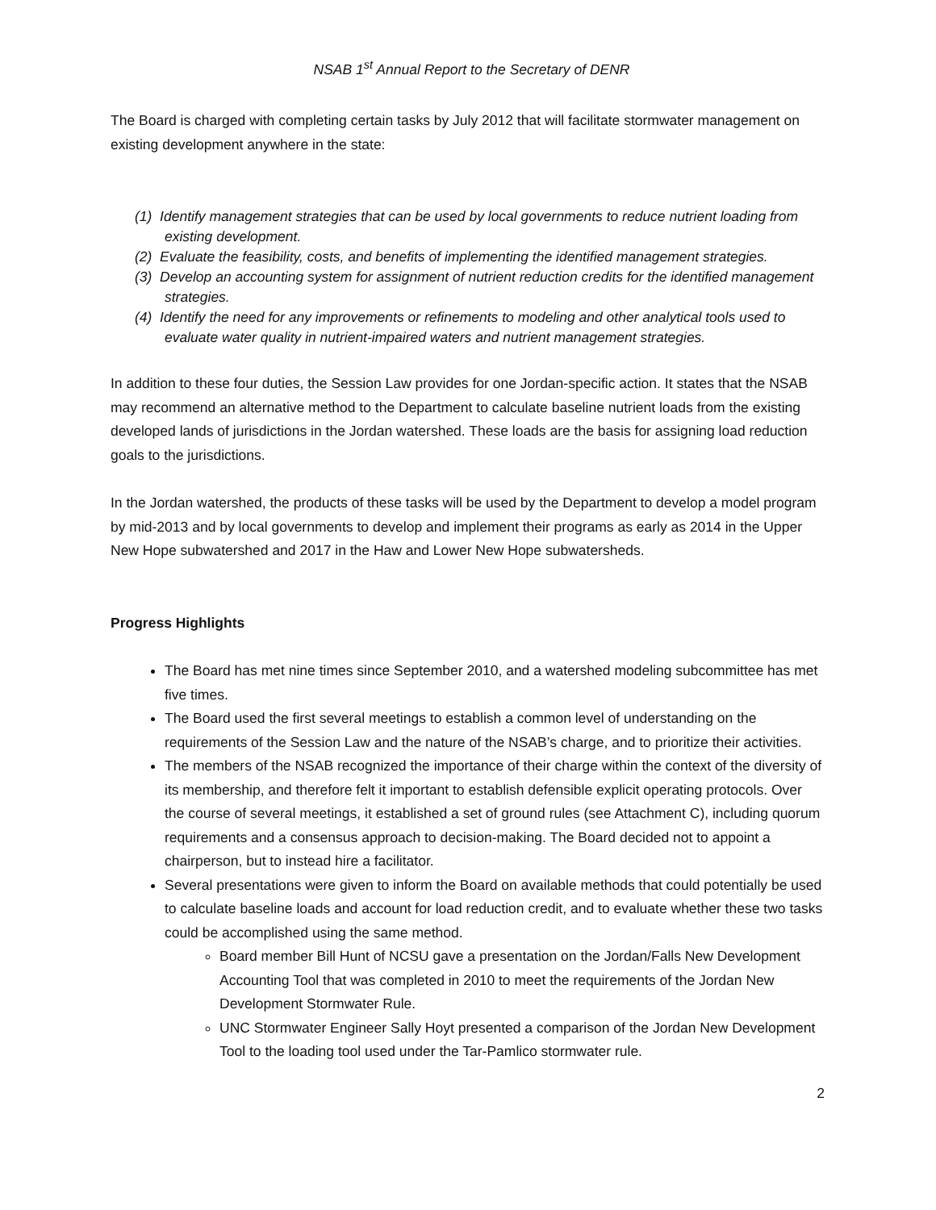NSAB 1<sup>st</sup> Annual Report to the Secretary of DENR
The Board is charged with completing certain tasks by July 2012 that will facilitate stormwater management on existing development anywhere in the state:
(1) Identify management strategies that can be used by local governments to reduce nutrient loading from existing development.
(2) Evaluate the feasibility, costs, and benefits of implementing the identified management strategies.
(3) Develop an accounting system for assignment of nutrient reduction credits for the identified management strategies.
(4) Identify the need for any improvements or refinements to modeling and other analytical tools used to evaluate water quality in nutrient-impaired waters and nutrient management strategies.
In addition to these four duties, the Session Law provides for one Jordan-specific action. It states that the NSAB may recommend an alternative method to the Department to calculate baseline nutrient loads from the existing developed lands of jurisdictions in the Jordan watershed. These loads are the basis for assigning load reduction goals to the jurisdictions.
In the Jordan watershed, the products of these tasks will be used by the Department to develop a model program by mid-2013 and by local governments to develop and implement their programs as early as 2014 in the Upper New Hope subwatershed and 2017 in the Haw and Lower New Hope subwatersheds.
Progress Highlights
The Board has met nine times since September 2010, and a watershed modeling subcommittee has met five times.
The Board used the first several meetings to establish a common level of understanding on the requirements of the Session Law and the nature of the NSAB’s charge, and to prioritize their activities.
The members of the NSAB recognized the importance of their charge within the context of the diversity of its membership, and therefore felt it important to establish defensible explicit operating protocols. Over the course of several meetings, it established a set of ground rules (see Attachment C), including quorum requirements and a consensus approach to decision-making. The Board decided not to appoint a chairperson, but to instead hire a facilitator.
Several presentations were given to inform the Board on available methods that could potentially be used to calculate baseline loads and account for load reduction credit, and to evaluate whether these two tasks could be accomplished using the same method.
Board member Bill Hunt of NCSU gave a presentation on the Jordan/Falls New Development Accounting Tool that was completed in 2010 to meet the requirements of the Jordan New Development Stormwater Rule.
UNC Stormwater Engineer Sally Hoyt presented a comparison of the Jordan New Development Tool to the loading tool used under the Tar-Pamlico stormwater rule.
2